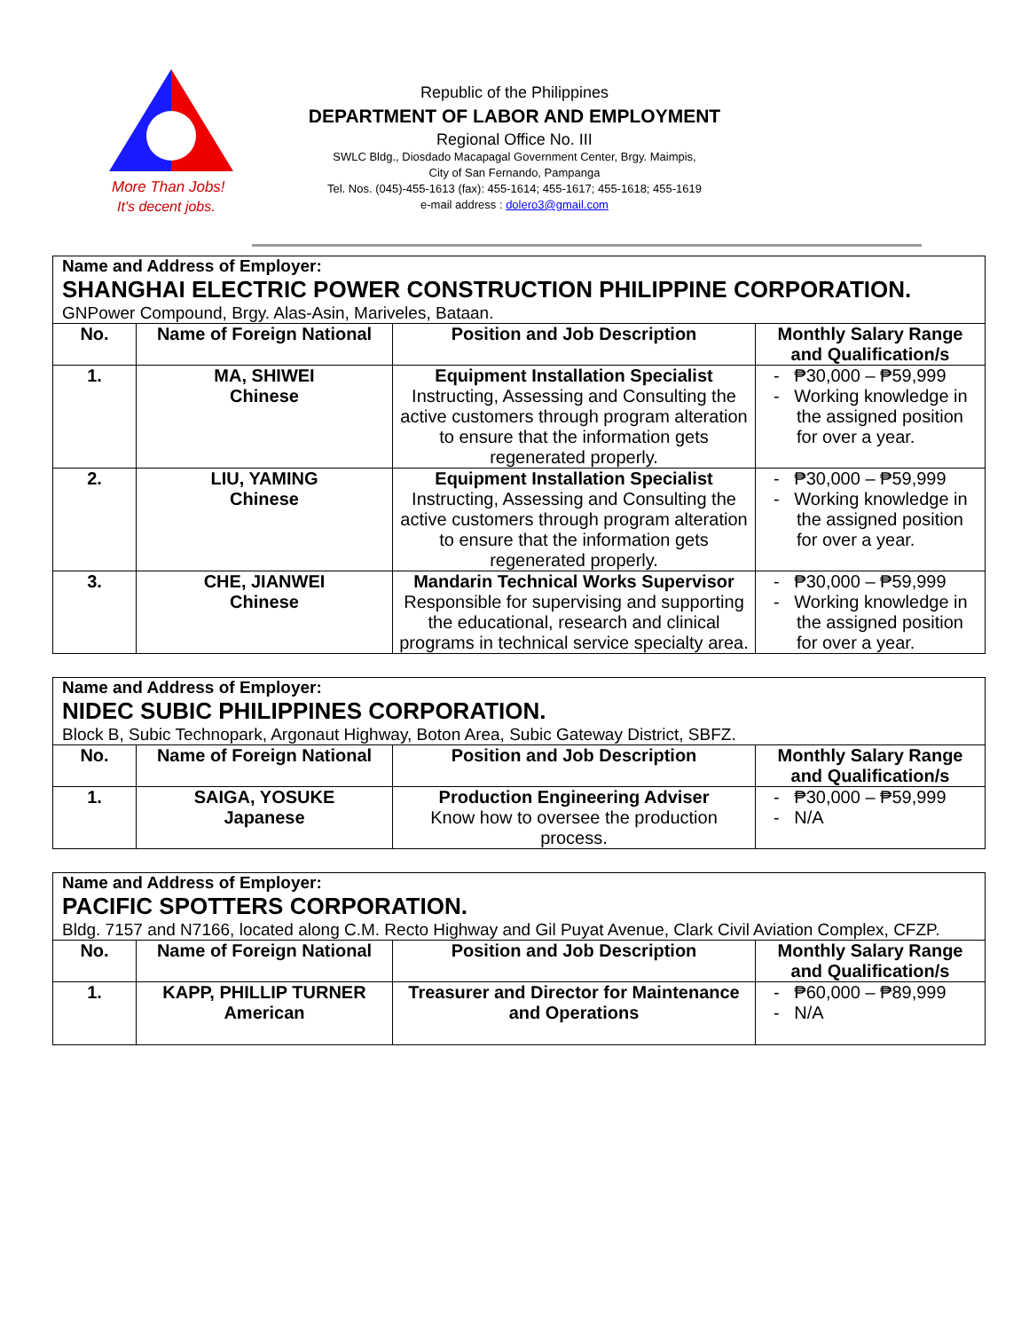More Than Jobs!
It's decent jobs.
Republic of the Philippines
DEPARTMENT OF LABOR AND EMPLOYMENT
Regional Office No. III
SWLC Bldg., Diosdado Macapagal Government Center, Brgy. Maimpis,
City of San Fernando, Pampanga
Tel. Nos. (045)-455-1613 (fax): 455-1614; 455-1617; 455-1618; 455-1619
e-mail address : dolero3@gmail.com
Name and Address of Employer:
SHANGHAI ELECTRIC POWER CONSTRUCTION PHILIPPINE CORPORATION.
GNPower Compound, Brgy. Alas-Asin, Mariveles, Bataan.
| No. | Name of Foreign National | Position and Job Description | Monthly Salary Range and Qualification/s |
| --- | --- | --- | --- |
| 1. | MA, SHIWEI Chinese | Equipment Installation Specialist Instructing, Assessing and Consulting the active customers through program alteration to ensure that the information gets regenerated properly. | - ₱30,000 – ₱59,999 - Working knowledge in the assigned position for over a year. |
| 2. | LIU, YAMING Chinese | Equipment Installation Specialist Instructing, Assessing and Consulting the active customers through program alteration to ensure that the information gets regenerated properly. | - ₱30,000 – ₱59,999 - Working knowledge in the assigned position for over a year. |
| 3. | CHE, JIANWEI Chinese | Mandarin Technical Works Supervisor Responsible for supervising and supporting the educational, research and clinical programs in technical service specialty area. | - ₱30,000 – ₱59,999 - Working knowledge in the assigned position for over a year. |
Name and Address of Employer:
NIDEC SUBIC PHILIPPINES CORPORATION.
Block B, Subic Technopark, Argonaut Highway, Boton Area, Subic Gateway District, SBFZ.
| No. | Name of Foreign National | Position and Job Description | Monthly Salary Range and Qualification/s |
| --- | --- | --- | --- |
| 1. | SAIGA, YOSUKE Japanese | Production Engineering Adviser Know how to oversee the production process. | - ₱30,000 – ₱59,999 - N/A |
Name and Address of Employer:
PACIFIC SPOTTERS CORPORATION.
Bldg. 7157 and N7166, located along C.M. Recto Highway and Gil Puyat Avenue, Clark Civil Aviation Complex, CFZP.
| No. | Name of Foreign National | Position and Job Description | Monthly Salary Range and Qualification/s |
| --- | --- | --- | --- |
| 1. | KAPP, PHILLIP TURNER American | Treasurer and Director for Maintenance and Operations | - ₱60,000 – ₱89,999 - N/A |